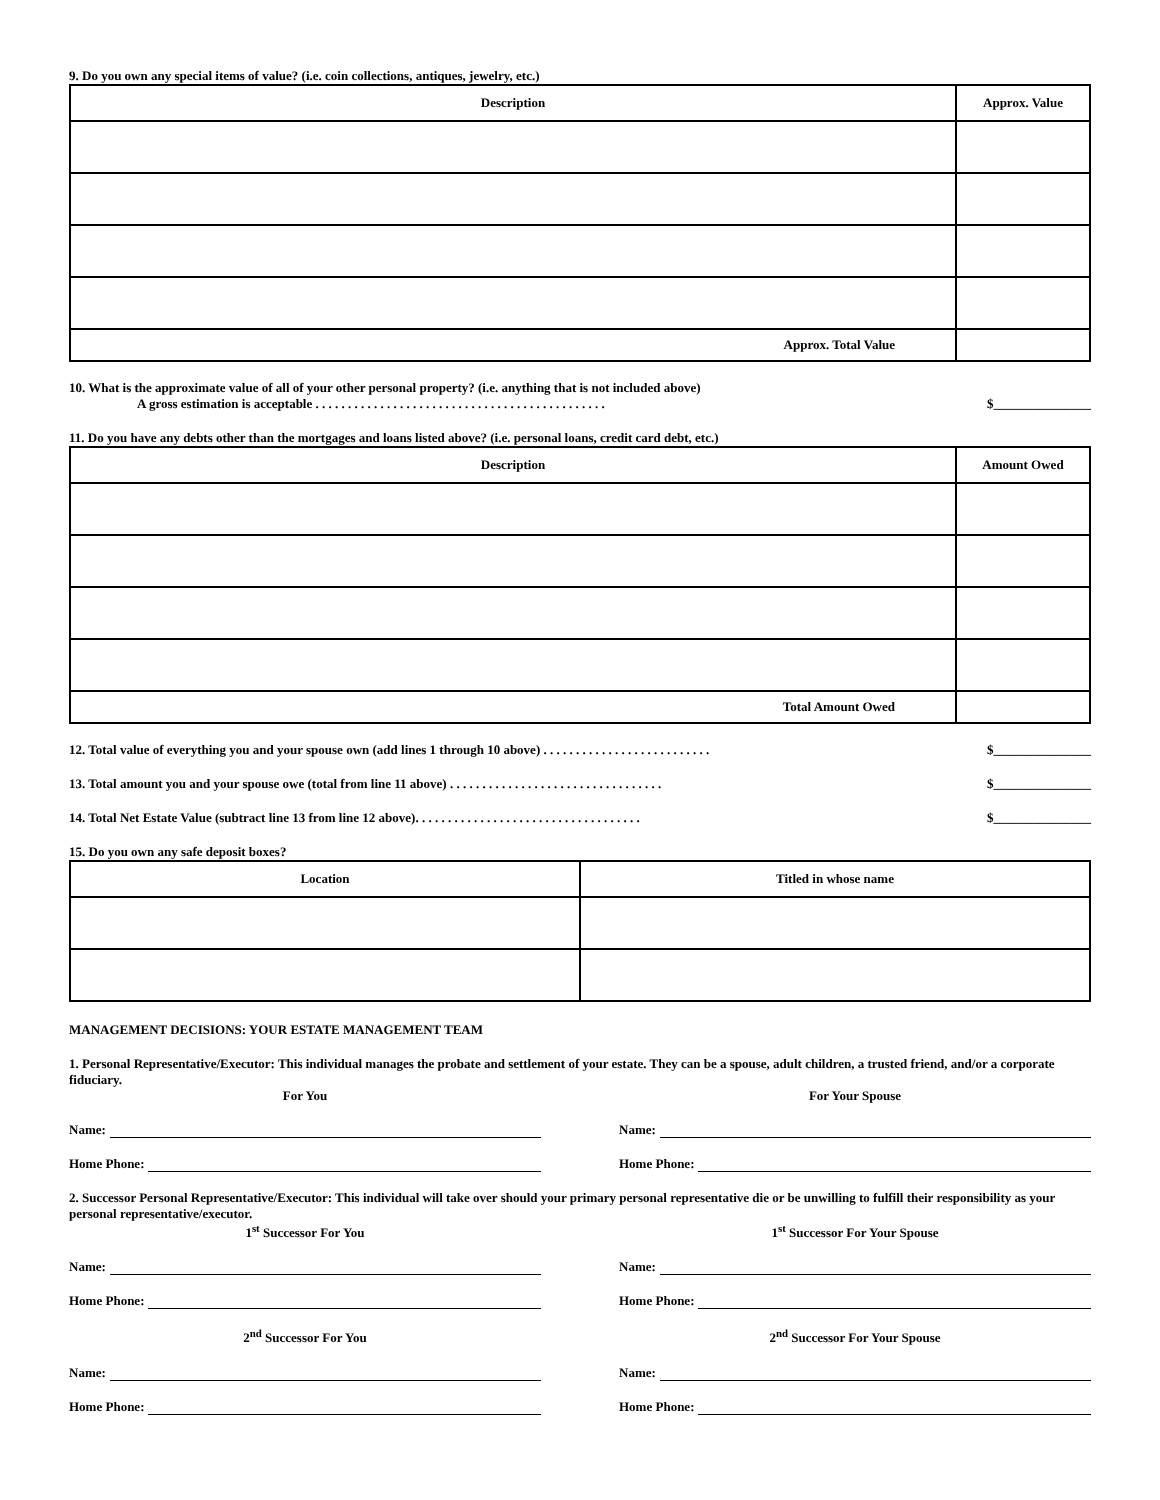9. Do you own any special items of value? (i.e. coin collections, antiques, jewelry, etc.)
| Description | Approx. Value |
| --- | --- |
| Approx. Total Value | |
10. What is the approximate value of all of your other personal property? (i.e. anything that is not included above)
A gross estimation is acceptable . . . . . . . . . . . . . . . . . . . . . . . . . . . . . . . . . . . . . . . . . . . . . $_______________
11. Do you have any debts other than the mortgages and loans listed above? (i.e. personal loans, credit card debt, etc.)
| Description | Amount Owed |
| --- | --- |
| Total Amount Owed | |
12. Total value of everything you and your spouse own (add lines 1 through 10 above) . . . . . . . . . . . . . . . . . . . . . . . . . . $_______________
13. Total amount you and your spouse owe (total from line 11 above) . . . . . . . . . . . . . . . . . . . . . . . . . . . . . . . . . $_______________
14. Total Net Estate Value (subtract line 13 from line 12 above). . . . . . . . . . . . . . . . . . . . . . . . . . . . . . . . . . . $_______________
15. Do you own any safe deposit boxes?
| Location | Titled in whose name |
| --- | --- |
MANAGEMENT DECISIONS: YOUR ESTATE MANAGEMENT TEAM
1. Personal Representative/Executor: This individual manages the probate and settlement of your estate. They can be a spouse, adult children, a trusted friend, and/or a corporate fiduciary.
For You
Name:
Home Phone:
For Your Spouse
Name:
Home Phone:
2. Successor Personal Representative/Executor: This individual will take over should your primary personal representative die or be unwilling to fulfill their responsibility as your personal representative/executor.
1<sup>st</sup> Successor For You
Name:
Home Phone:
2<sup>nd</sup> Successor For You
Name:
Home Phone:
1<sup>st</sup> Successor For Your Spouse
Name:
Home Phone:
2<sup>nd</sup> Successor For Your Spouse
Name:
Home Phone: